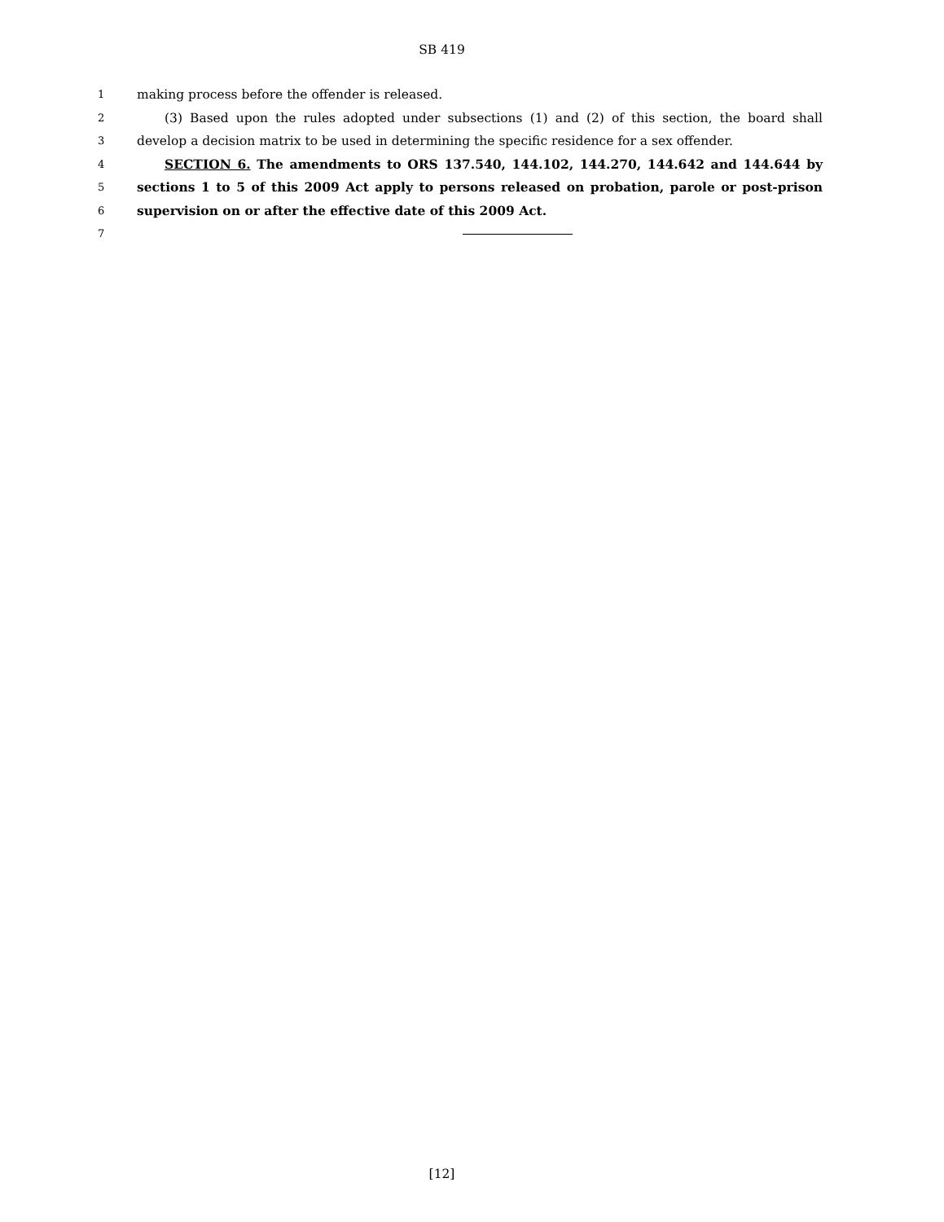SB 419
1 making process before the offender is released.
2 (3) Based upon the rules adopted under subsections (1) and (2) of this section, the board shall
3 develop a decision matrix to be used in determining the specific residence for a sex offender.
4 SECTION 6. The amendments to ORS 137.540, 144.102, 144.270, 144.642 and 144.644 by
5 sections 1 to 5 of this 2009 Act apply to persons released on probation, parole or post-prison
6 supervision on or after the effective date of this 2009 Act.
7
[12]